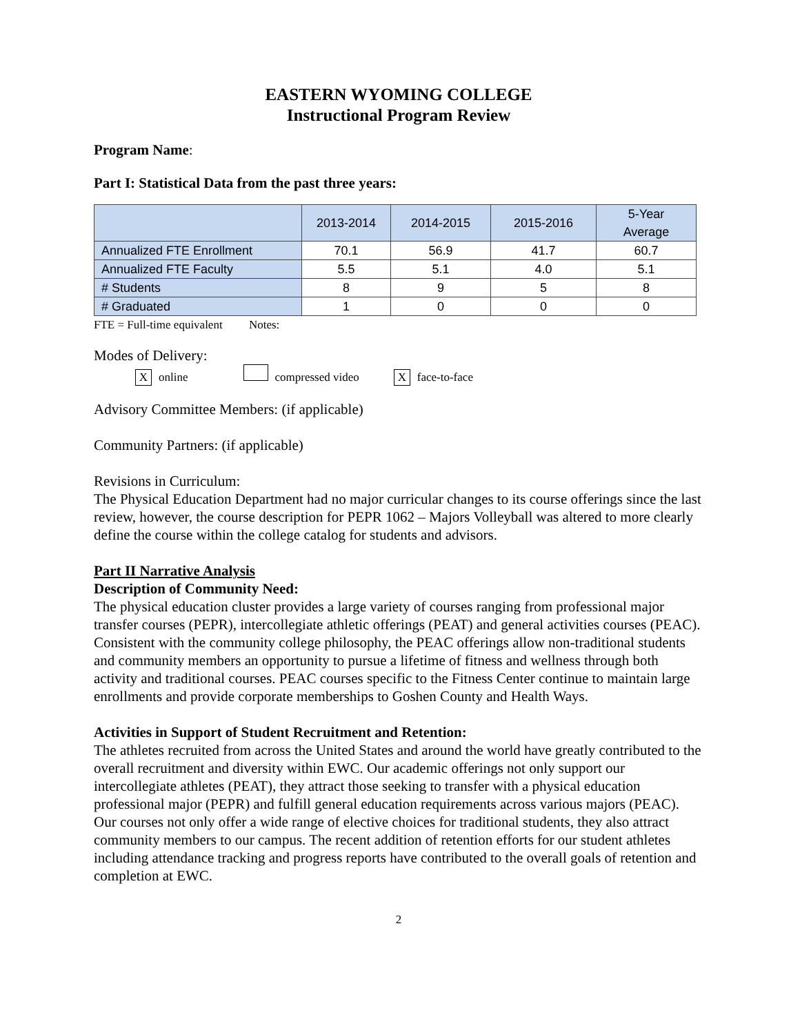EASTERN WYOMING COLLEGE
Instructional Program Review
Program Name:
Part I: Statistical Data from the past three years:
| | 2013-2014 | 2014-2015 | 2015-2016 | 5-Year Average |
| --- | --- | --- | --- | --- |
| Annualized FTE Enrollment | 70.1 | 56.9 | 41.7 | 60.7 |
| Annualized FTE Faculty | 5.5 | 5.1 | 4.0 | 5.1 |
| # Students | 8 | 9 | 5 | 8 |
| # Graduated | 1 | 0 | 0 | 0 |
FTE = Full-time equivalent Notes:
Modes of Delivery:
Xonline compressed video X face-to-face
Advisory Committee Members: (if applicable)
Community Partners: (if applicable)
Revisions in Curriculum:
The Physical Education Department had no major curricular changes to its course offerings since the last review, however, the course description for PEPR 1062 – Majors Volleyball was altered to more clearly define the course within the college catalog for students and advisors.
Part II Narrative Analysis
Description of Community Need:
The physical education cluster provides a large variety of courses ranging from professional major transfer courses (PEPR), intercollegiate athletic offerings (PEAT) and general activities courses (PEAC). Consistent with the community college philosophy, the PEAC offerings allow non-traditional students and community members an opportunity to pursue a lifetime of fitness and wellness through both activity and traditional courses. PEAC courses specific to the Fitness Center continue to maintain large enrollments and provide corporate memberships to Goshen County and Health Ways.
Activities in Support of Student Recruitment and Retention:
The athletes recruited from across the United States and around the world have greatly contributed to the overall recruitment and diversity within EWC. Our academic offerings not only support our intercollegiate athletes (PEAT), they attract those seeking to transfer with a physical education professional major (PEPR) and fulfill general education requirements across various majors (PEAC). Our courses not only offer a wide range of elective choices for traditional students, they also attract community members to our campus. The recent addition of retention efforts for our student athletes including attendance tracking and progress reports have contributed to the overall goals of retention and completion at EWC.
2